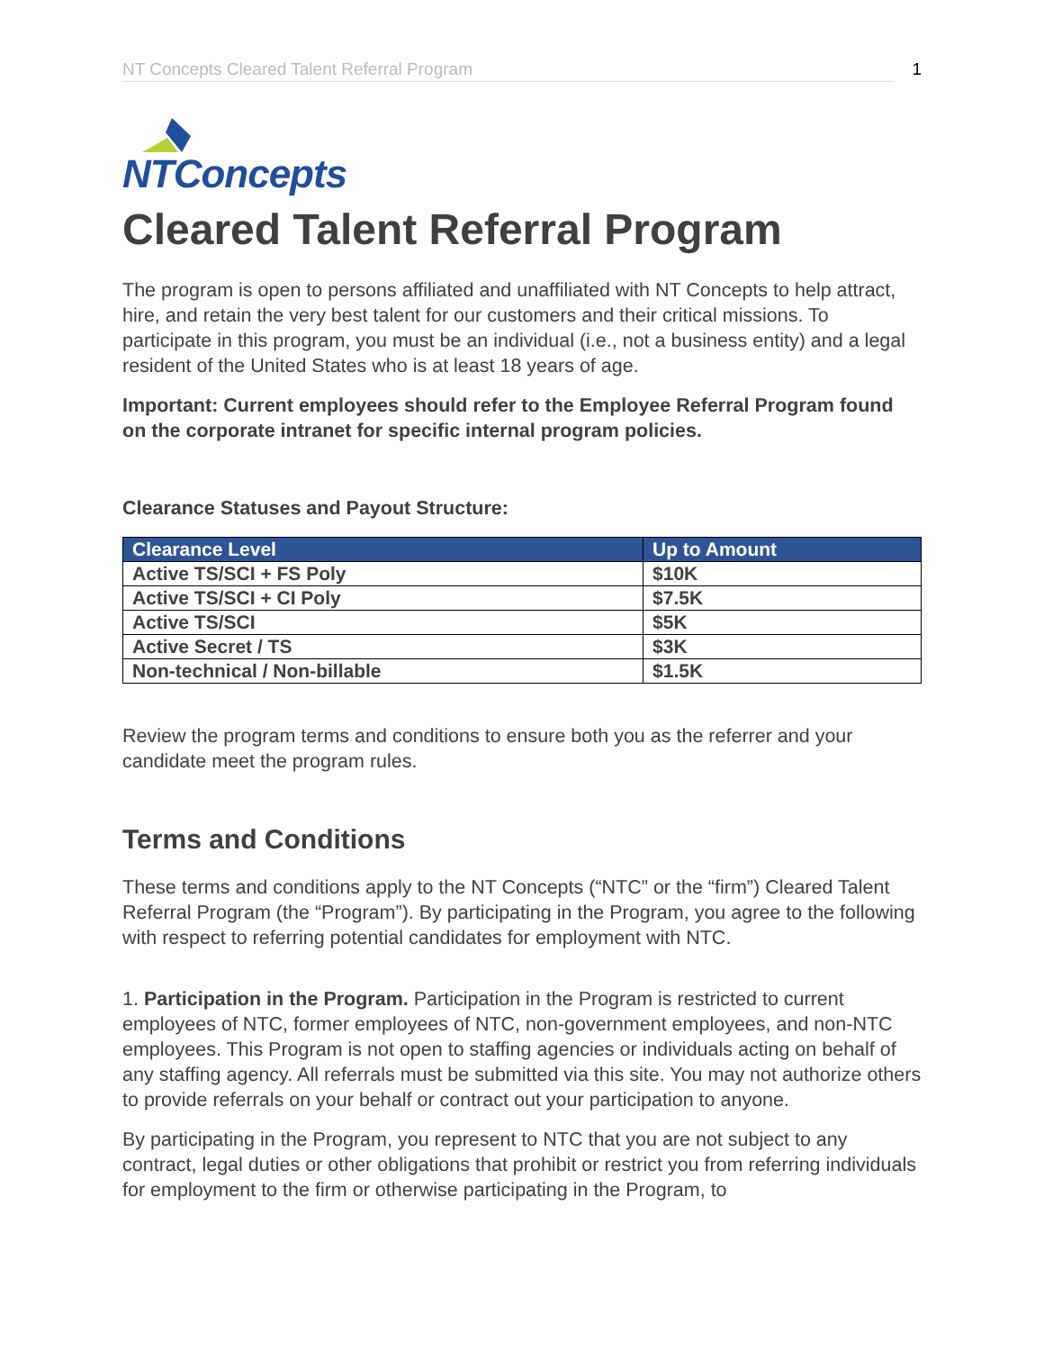NT Concepts Cleared Talent Referral Program 1
NTConcepts
Cleared Talent Referral Program
The program is open to persons affiliated and unaffiliated with NT Concepts to help attract, hire, and retain the very best talent for our customers and their critical missions. To participate in this program, you must be an individual (i.e., not a business entity) and a legal resident of the United States who is at least 18 years of age.
Important: Current employees should refer to the Employee Referral Program found on the corporate intranet for specific internal program policies.
Clearance Statuses and Payout Structure:
| Clearance Level | Up to Amount |
| --- | --- |
| Active TS/SCI + FS Poly | $10K |
| Active TS/SCI + CI Poly | $7.5K |
| Active TS/SCI | $5K |
| Active Secret / TS | $3K |
| Non-technical / Non-billable | $1.5K |
Review the program terms and conditions to ensure both you as the referrer and your candidate meet the program rules.
Terms and Conditions
These terms and conditions apply to the NT Concepts (“NTC” or the “firm”) Cleared Talent Referral Program (the “Program”). By participating in the Program, you agree to the following with respect to referring potential candidates for employment with NTC.
1. Participation in the Program. Participation in the Program is restricted to current employees of NTC, former employees of NTC, non-government employees, and non-NTC employees. This Program is not open to staffing agencies or individuals acting on behalf of any staffing agency. All referrals must be submitted via this site. You may not authorize others to provide referrals on your behalf or contract out your participation to anyone.
By participating in the Program, you represent to NTC that you are not subject to any contract, legal duties or other obligations that prohibit or restrict you from referring individuals for employment to the firm or otherwise participating in the Program, to